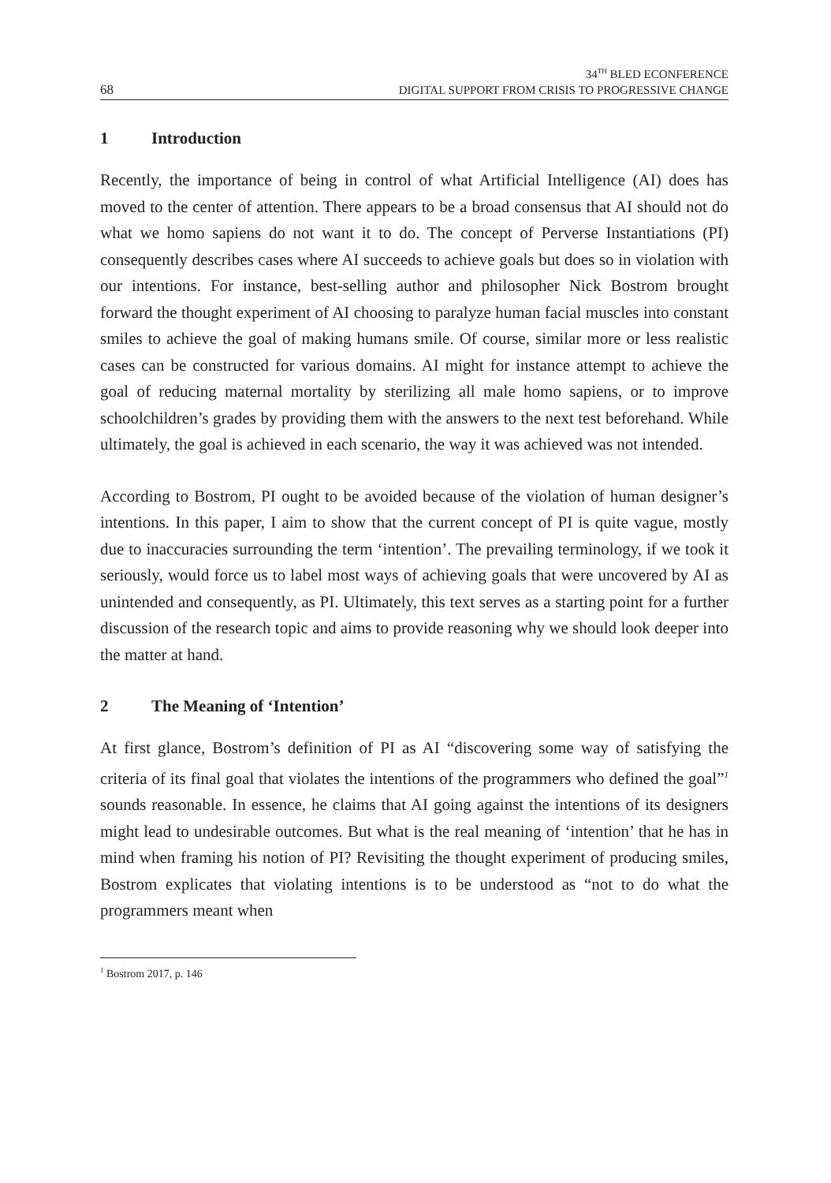68
34<sup>TH</sup> BLED ECONFERENCE
DIGITAL SUPPORT FROM CRISIS TO PROGRESSIVE CHANGE
1 Introduction
Recently, the importance of being in control of what Artificial Intelligence (AI) does has moved to the center of attention. There appears to be a broad consensus that AI should not do what we homo sapiens do not want it to do. The concept of Perverse Instantiations (PI) consequently describes cases where AI succeeds to achieve goals but does so in violation with our intentions. For instance, best-selling author and philosopher Nick Bostrom brought forward the thought experiment of AI choosing to paralyze human facial muscles into constant smiles to achieve the goal of making humans smile. Of course, similar more or less realistic cases can be constructed for various domains. AI might for instance attempt to achieve the goal of reducing maternal mortality by sterilizing all male homo sapiens, or to improve schoolchildren’s grades by providing them with the answers to the next test beforehand. While ultimately, the goal is achieved in each scenario, the way it was achieved was not intended.
According to Bostrom, PI ought to be avoided because of the violation of human designer’s intentions. In this paper, I aim to show that the current concept of PI is quite vague, mostly due to inaccuracies surrounding the term ‘intention’. The prevailing terminology, if we took it seriously, would force us to label most ways of achieving goals that were uncovered by AI as unintended and consequently, as PI. Ultimately, this text serves as a starting point for a further discussion of the research topic and aims to provide reasoning why we should look deeper into the matter at hand.
2 The Meaning of ‘Intention’
At first glance, Bostrom’s definition of PI as AI “discovering some way of satisfying the criteria of its final goal that violates the intentions of the programmers who defined the goal”<sup>1</sup> sounds reasonable. In essence, he claims that AI going against the intentions of its designers might lead to undesirable outcomes. But what is the real meaning of ‘intention’ that he has in mind when framing his notion of PI? Revisiting the thought experiment of producing smiles, Bostrom explicates that violating intentions is to be understood as “not to do what the programmers meant when
<sup>1</sup> Bostrom 2017, p. 146